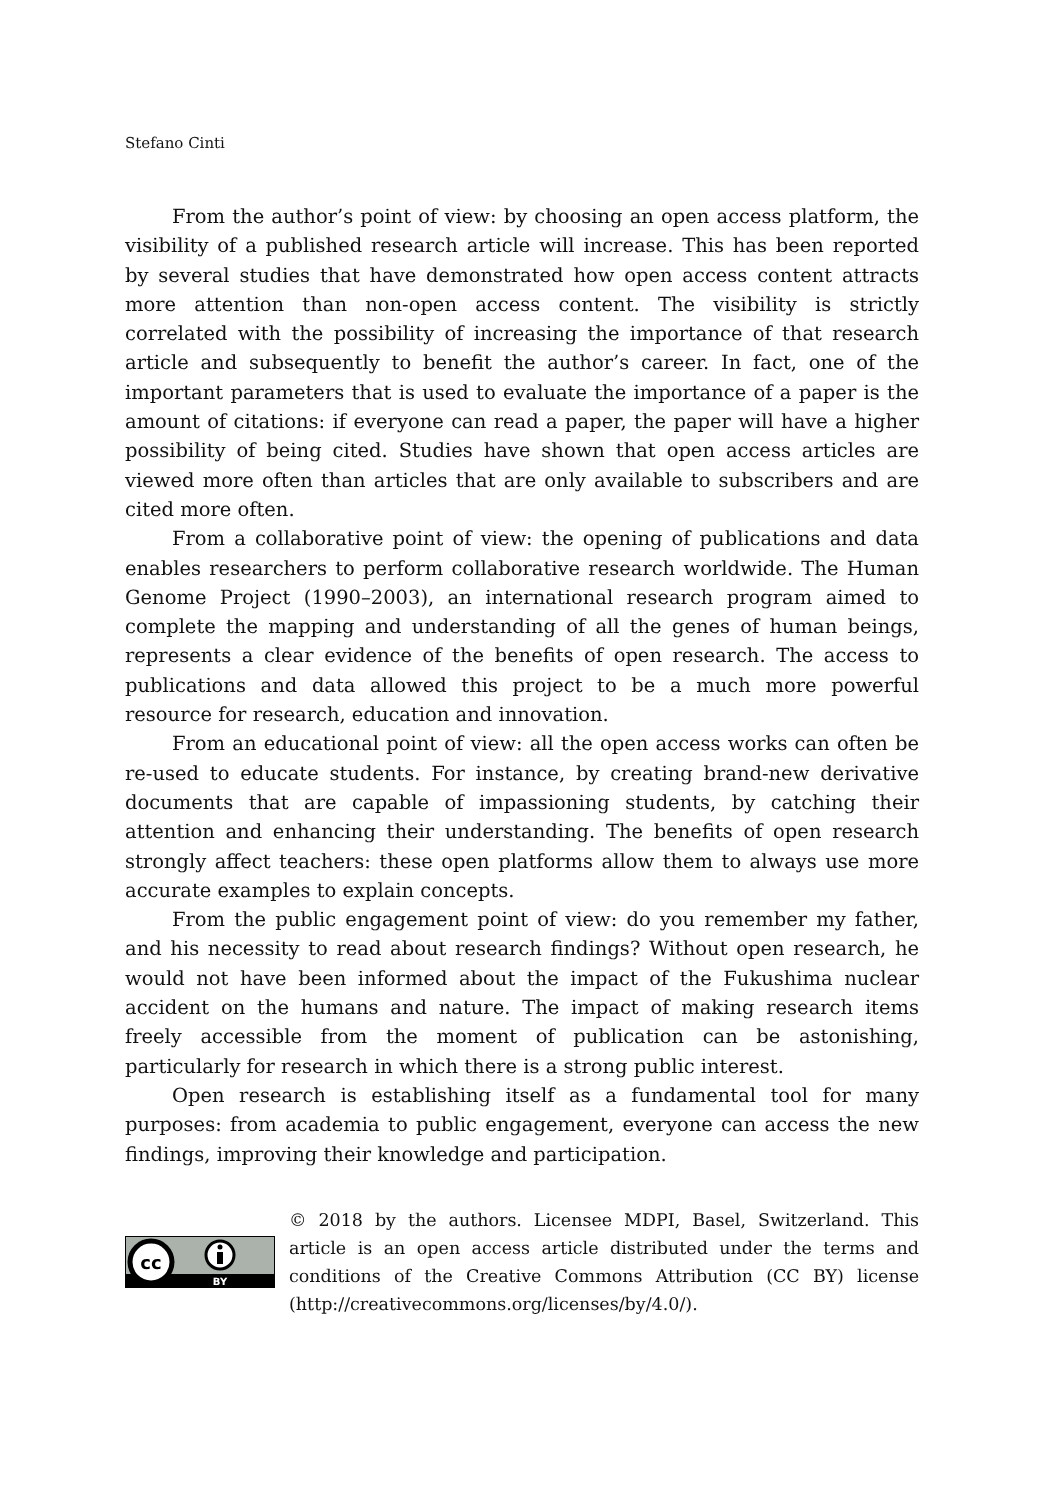Stefano Cinti
From the author’s point of view: by choosing an open access platform, the visibility of a published research article will increase. This has been reported by several studies that have demonstrated how open access content attracts more attention than non-open access content. The visibility is strictly correlated with the possibility of increasing the importance of that research article and subsequently to benefit the author’s career. In fact, one of the important parameters that is used to evaluate the importance of a paper is the amount of citations: if everyone can read a paper, the paper will have a higher possibility of being cited. Studies have shown that open access articles are viewed more often than articles that are only available to subscribers and are cited more often.
From a collaborative point of view: the opening of publications and data enables researchers to perform collaborative research worldwide. The Human Genome Project (1990–2003), an international research program aimed to complete the mapping and understanding of all the genes of human beings, represents a clear evidence of the benefits of open research. The access to publications and data allowed this project to be a much more powerful resource for research, education and innovation.
From an educational point of view: all the open access works can often be re-used to educate students. For instance, by creating brand-new derivative documents that are capable of impassioning students, by catching their attention and enhancing their understanding. The benefits of open research strongly affect teachers: these open platforms allow them to always use more accurate examples to explain concepts.
From the public engagement point of view: do you remember my father, and his necessity to read about research findings? Without open research, he would not have been informed about the impact of the Fukushima nuclear accident on the humans and nature. The impact of making research items freely accessible from the moment of publication can be astonishing, particularly for research in which there is a strong public interest.
Open research is establishing itself as a fundamental tool for many purposes: from academia to public engagement, everyone can access the new findings, improving their knowledge and participation.
cc
BY
© 2018 by the authors. Licensee MDPI, Basel, Switzerland. This article is an open access article distributed under the terms and conditions of the Creative Commons Attribution (CC BY) license (http://creativecommons.org/licenses/by/4.0/).